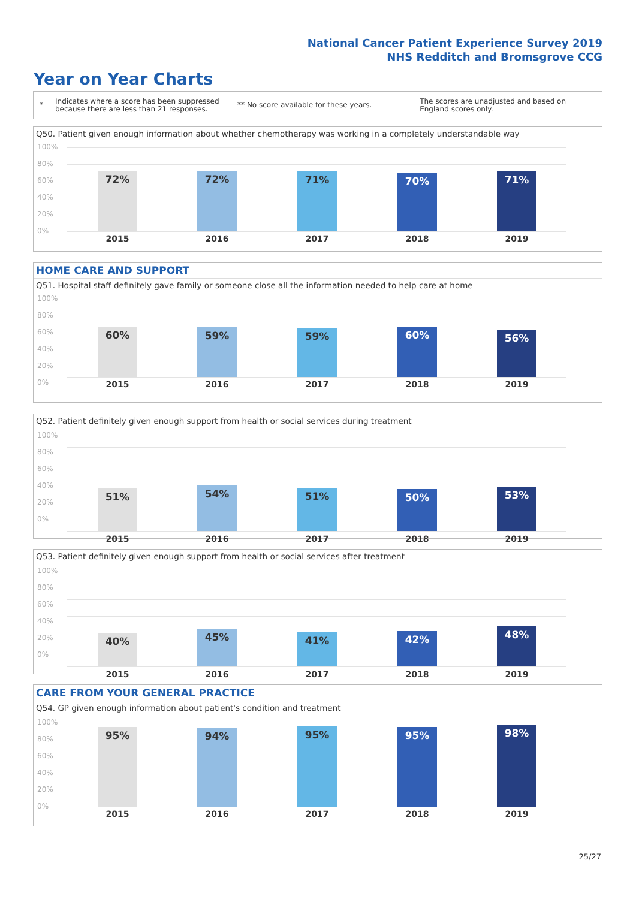National Cancer Patient Experience Survey 2019
NHS Redditch and Bromsgrove CCG
Year on Year Charts
*
Indicates where a score has been suppressed because there are less than 21 responses.
** No score available for these years.
The scores are unadjusted and based on England scores only.
Q50. Patient given enough information about whether chemotherapy was working in a completely understandable way
100%
80%
60%
40%
20%
0%
72% 72% 71% 70% 71%
2015 2016 2017 2018 2019
HOME CARE AND SUPPORT
Q51. Hospital staff definitely gave family or someone close all the information needed to help care at home
100%
80%
60%
40%
20%
0%
60% 59% 59% 60% 56%
2015 2016 2017 2018 2019
Q52. Patient definitely given enough support from health or social services during treatment
100%
80%
60%
40%
20%
0%
51% 54% 51% 50% 53%
2015 2016 2017 2018 2019
Q53. Patient definitely given enough support from health or social services after treatment
100%
80%
60%
40%
20%
0%
40% 45% 41% 42% 48%
2015 2016 2017 2018 2019
CARE FROM YOUR GENERAL PRACTICE
Q54. GP given enough information about patient's condition and treatment
100%
80%
60%
40%
20%
0%
95% 94% 95% 95% 98%
2015 2016 2017 2018 2019
25/27